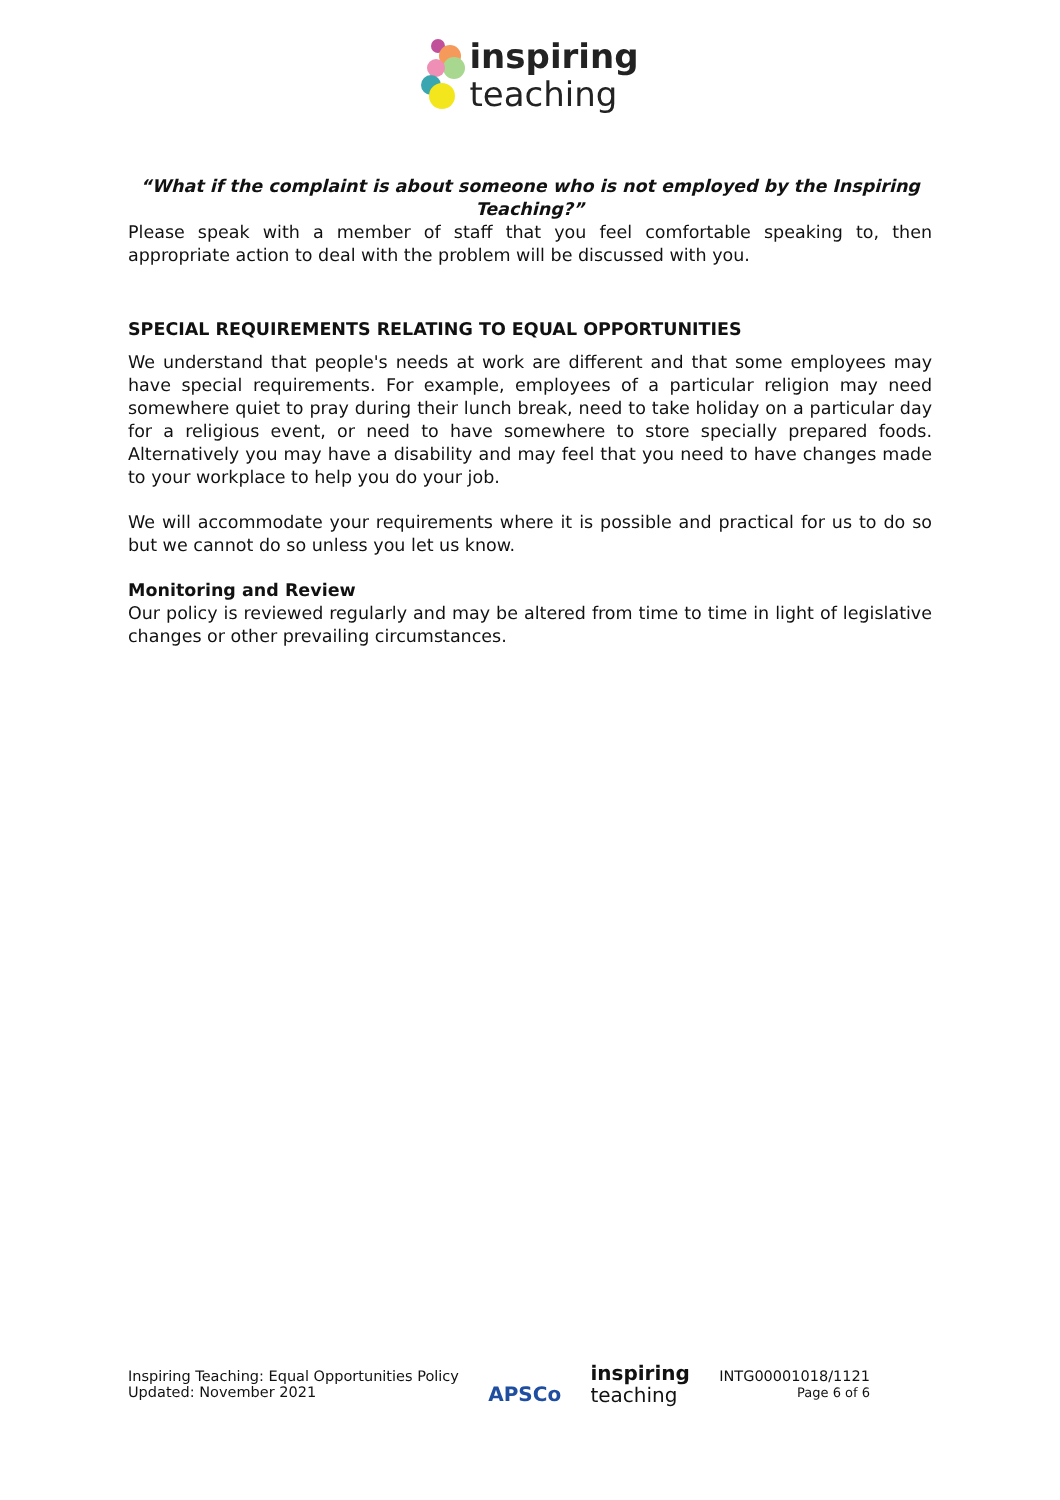inspiring
teaching
“What if the complaint is about someone who is not employed by the Inspiring Teaching?”
Please speak with a member of staff that you feel comfortable speaking to, then appropriate action to deal with the problem will be discussed with you.
SPECIAL REQUIREMENTS RELATING TO EQUAL OPPORTUNITIES
We understand that people's needs at work are different and that some employees may have special requirements. For example, employees of a particular religion may need somewhere quiet to pray during their lunch break, need to take holiday on a particular day for a religious event, or need to have somewhere to store specially prepared foods. Alternatively you may have a disability and may feel that you need to have changes made to your workplace to help you do your job.
We will accommodate your requirements where it is possible and practical for us to do so but we cannot do so unless you let us know.
Monitoring and Review
Our policy is reviewed regularly and may be altered from time to time in light of legislative changes or other prevailing circumstances.
Inspiring Teaching: Equal Opportunities Policy
Updated: November 2021
APSCo
inspiring
teaching
INTG00001018/1121
Page 6 of 6